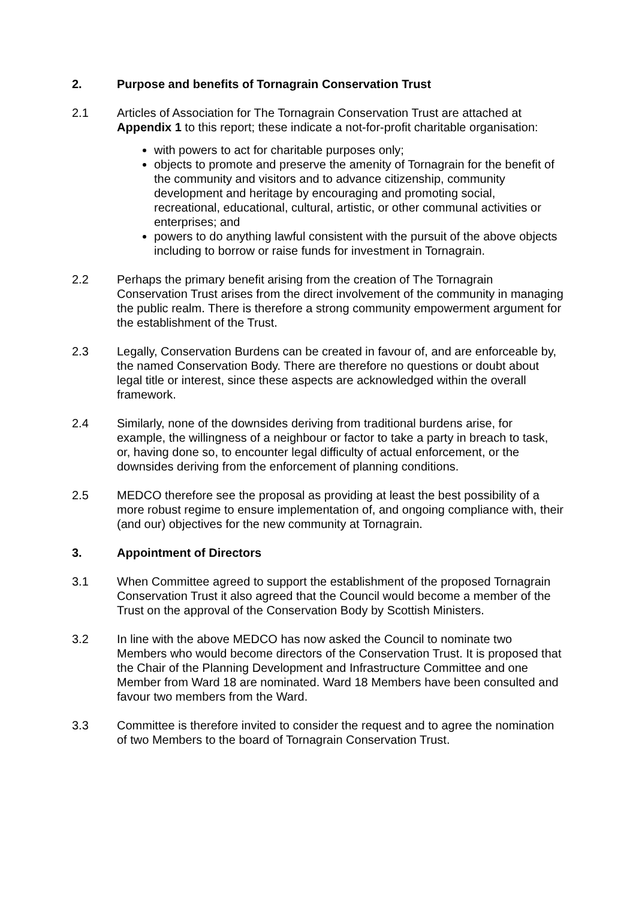2. Purpose and benefits of Tornagrain Conservation Trust
2.1 Articles of Association for The Tornagrain Conservation Trust are attached at Appendix 1 to this report; these indicate a not-for-profit charitable organisation:
with powers to act for charitable purposes only;
objects to promote and preserve the amenity of Tornagrain for the benefit of the community and visitors and to advance citizenship, community development and heritage by encouraging and promoting social, recreational, educational, cultural, artistic, or other communal activities or enterprises; and
powers to do anything lawful consistent with the pursuit of the above objects including to borrow or raise funds for investment in Tornagrain.
2.2 Perhaps the primary benefit arising from the creation of The Tornagrain Conservation Trust arises from the direct involvement of the community in managing the public realm. There is therefore a strong community empowerment argument for the establishment of the Trust.
2.3 Legally, Conservation Burdens can be created in favour of, and are enforceable by, the named Conservation Body. There are therefore no questions or doubt about legal title or interest, since these aspects are acknowledged within the overall framework.
2.4 Similarly, none of the downsides deriving from traditional burdens arise, for example, the willingness of a neighbour or factor to take a party in breach to task, or, having done so, to encounter legal difficulty of actual enforcement, or the downsides deriving from the enforcement of planning conditions.
2.5 MEDCO therefore see the proposal as providing at least the best possibility of a more robust regime to ensure implementation of, and ongoing compliance with, their (and our) objectives for the new community at Tornagrain.
3. Appointment of Directors
3.1 When Committee agreed to support the establishment of the proposed Tornagrain Conservation Trust it also agreed that the Council would become a member of the Trust on the approval of the Conservation Body by Scottish Ministers.
3.2 In line with the above MEDCO has now asked the Council to nominate two Members who would become directors of the Conservation Trust. It is proposed that the Chair of the Planning Development and Infrastructure Committee and one Member from Ward 18 are nominated. Ward 18 Members have been consulted and favour two members from the Ward.
3.3 Committee is therefore invited to consider the request and to agree the nomination of two Members to the board of Tornagrain Conservation Trust.